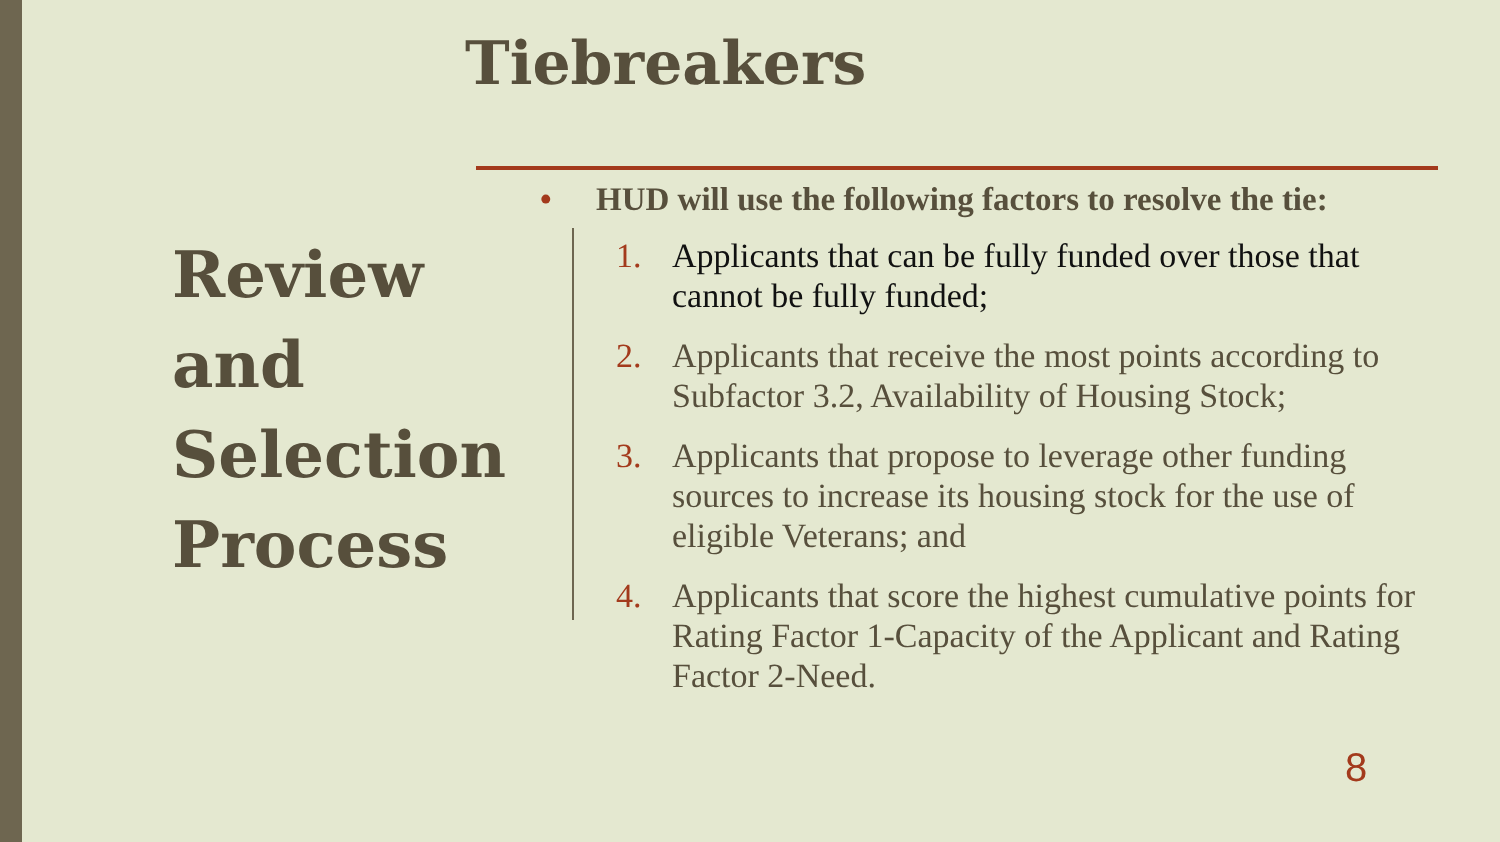Tiebreakers
Review
and
Selection
Process
• HUD will use the following factors to resolve the tie:
1. Applicants that can be fully funded over those that cannot be fully funded;
2. Applicants that receive the most points according to Subfactor 3.2, Availability of Housing Stock;
3. Applicants that propose to leverage other funding sources to increase its housing stock for the use of eligible Veterans; and
4. Applicants that score the highest cumulative points for Rating Factor 1-Capacity of the Applicant and Rating Factor 2-Need.
8